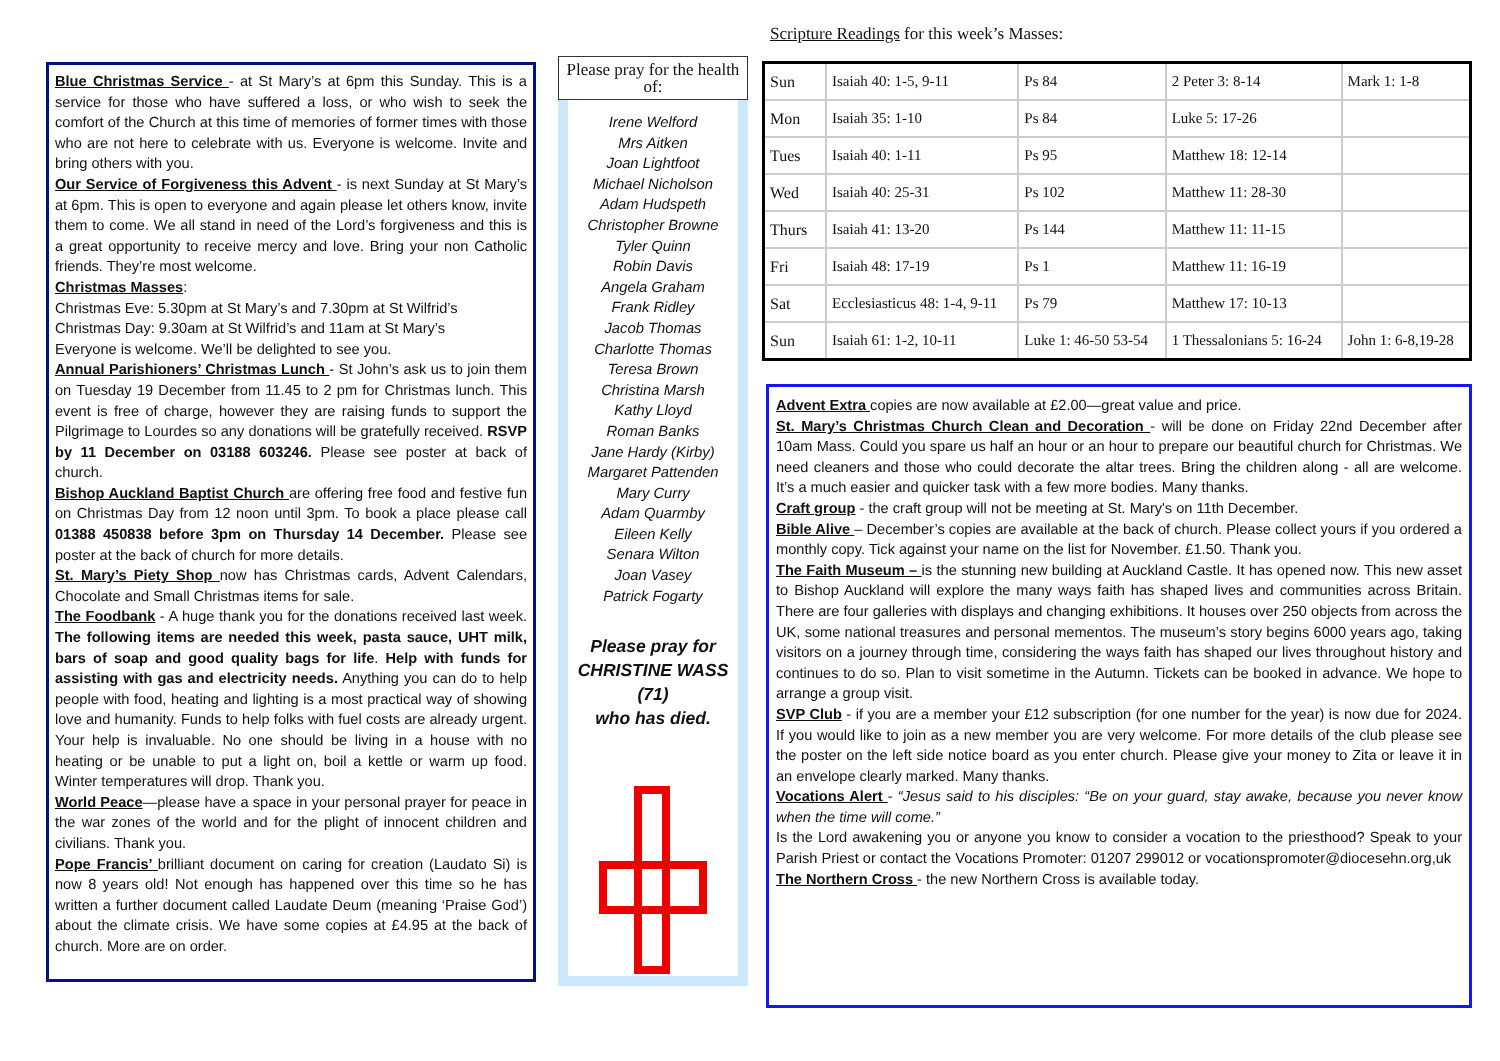Blue Christmas Service - at St Mary’s at 6pm this Sunday. This is a service for those who have suffered a loss, or who wish to seek the comfort of the Church at this time of memories of former times with those who are not here to celebrate with us. Everyone is welcome. Invite and bring others with you.
Our Service of Forgiveness this Advent - is next Sunday at St Mary’s at 6pm. This is open to everyone and again please let others know, invite them to come. We all stand in need of the Lord’s forgiveness and this is a great opportunity to receive mercy and love. Bring your non Catholic friends. They’re most welcome.
Christmas Masses:
Christmas Eve: 5.30pm at St Mary’s and 7.30pm at St Wilfrid’s
Christmas Day: 9.30am at St Wilfrid’s and 11am at St Mary’s
Everyone is welcome. We’ll be delighted to see you.
Annual Parishioners’ Christmas Lunch - St John’s ask us to join them on Tuesday 19 December from 11.45 to 2 pm for Christmas lunch. This event is free of charge, however they are raising funds to support the Pilgrimage to Lourdes so any donations will be gratefully received. RSVP by 11 December on 03188 603246. Please see poster at back of church.
Bishop Auckland Baptist Church are offering free food and festive fun on Christmas Day from 12 noon until 3pm. To book a place please call 01388 450838 before 3pm on Thursday 14 December. Please see poster at the back of church for more details.
St. Mary’s Piety Shop now has Christmas cards, Advent Calendars, Chocolate and Small Christmas items for sale.
The Foodbank - A huge thank you for the donations received last week. The following items are needed this week, pasta sauce, UHT milk, bars of soap and good quality bags for life. Help with funds for assisting with gas and electricity needs. Anything you can do to help people with food, heating and lighting is a most practical way of showing love and humanity. Funds to help folks with fuel costs are already urgent. Your help is invaluable. No one should be living in a house with no heating or be unable to put a light on, boil a kettle or warm up food. Winter temperatures will drop. Thank you.
World Peace—please have a space in your personal prayer for peace in the war zones of the world and for the plight of innocent children and civilians. Thank you.
Pope Francis’ brilliant document on caring for creation (Laudato Si) is now 8 years old! Not enough has happened over this time so he has written a further document called Laudate Deum (meaning ‘Praise God’) about the climate crisis. We have some copies at £4.95 at the back of church. More are on order.
Please pray for the health of:
Irene Welford
Mrs Aitken
Joan Lightfoot
Michael Nicholson
Adam Hudspeth
Christopher Browne
Tyler Quinn
Robin Davis
Angela Graham
Frank Ridley
Jacob Thomas
Charlotte Thomas
Teresa Brown
Christina Marsh
Kathy Lloyd
Roman Banks
Jane Hardy (Kirby)
Margaret Pattenden
Mary Curry
Adam Quarmby
Eileen Kelly
Senara Wilton
Joan Vasey
Patrick Fogarty
Please pray for
CHRISTINE WASS
(71)
who has died.
Scripture Readings for this week’s Masses:
| Sun | Isaiah 40: 1-5, 9-11 | Ps 84 | 2 Peter 3: 8-14 | Mark 1: 1-8 |
| Mon | Isaiah 35: 1-10 | Ps 84 | Luke 5: 17-26 | |
| Tues | Isaiah 40: 1-11 | Ps 95 | Matthew 18: 12-14 | |
| Wed | Isaiah 40: 25-31 | Ps 102 | Matthew 11: 28-30 | |
| Thurs | Isaiah 41: 13-20 | Ps 144 | Matthew 11: 11-15 | |
| Fri | Isaiah 48: 17-19 | Ps 1 | Matthew 11: 16-19 | |
| Sat | Ecclesiasticus 48: 1-4, 9-11 | Ps 79 | Matthew 17: 10-13 | |
| Sun | Isaiah 61: 1-2, 10-11 | Luke 1: 46-50 53-54 | 1 Thessalonians 5: 16-24 | John 1: 6-8,19-28 |
Advent Extra copies are now available at £2.00—great value and price.
St. Mary’s Christmas Church Clean and Decoration - will be done on Friday 22nd December after 10am Mass. Could you spare us half an hour or an hour to prepare our beautiful church for Christmas. We need cleaners and those who could decorate the altar trees. Bring the children along - all are welcome. It’s a much easier and quicker task with a few more bodies. Many thanks.
Craft group - the craft group will not be meeting at St. Mary's on 11th December.
Bible Alive – December’s copies are available at the back of church. Please collect yours if you ordered a monthly copy. Tick against your name on the list for November. £1.50. Thank you.
The Faith Museum – is the stunning new building at Auckland Castle. It has opened now. This new asset to Bishop Auckland will explore the many ways faith has shaped lives and communities across Britain. There are four galleries with displays and changing exhibitions. It houses over 250 objects from across the UK, some national treasures and personal mementos. The museum’s story begins 6000 years ago, taking visitors on a journey through time, considering the ways faith has shaped our lives throughout history and continues to do so. Plan to visit sometime in the Autumn. Tickets can be booked in advance. We hope to arrange a group visit.
SVP Club - if you are a member your £12 subscription (for one number for the year) is now due for 2024. If you would like to join as a new member you are very welcome. For more details of the club please see the poster on the left side notice board as you enter church. Please give your money to Zita or leave it in an envelope clearly marked. Many thanks.
Vocations Alert - “Jesus said to his disciples: “Be on your guard, stay awake, because you never know when the time will come.”
Is the Lord awakening you or anyone you know to consider a vocation to the priesthood? Speak to your Parish Priest or contact the Vocations Promoter: 01207 299012 or vocationspromoter@diocesehn.org,uk
The Northern Cross - the new Northern Cross is available today.